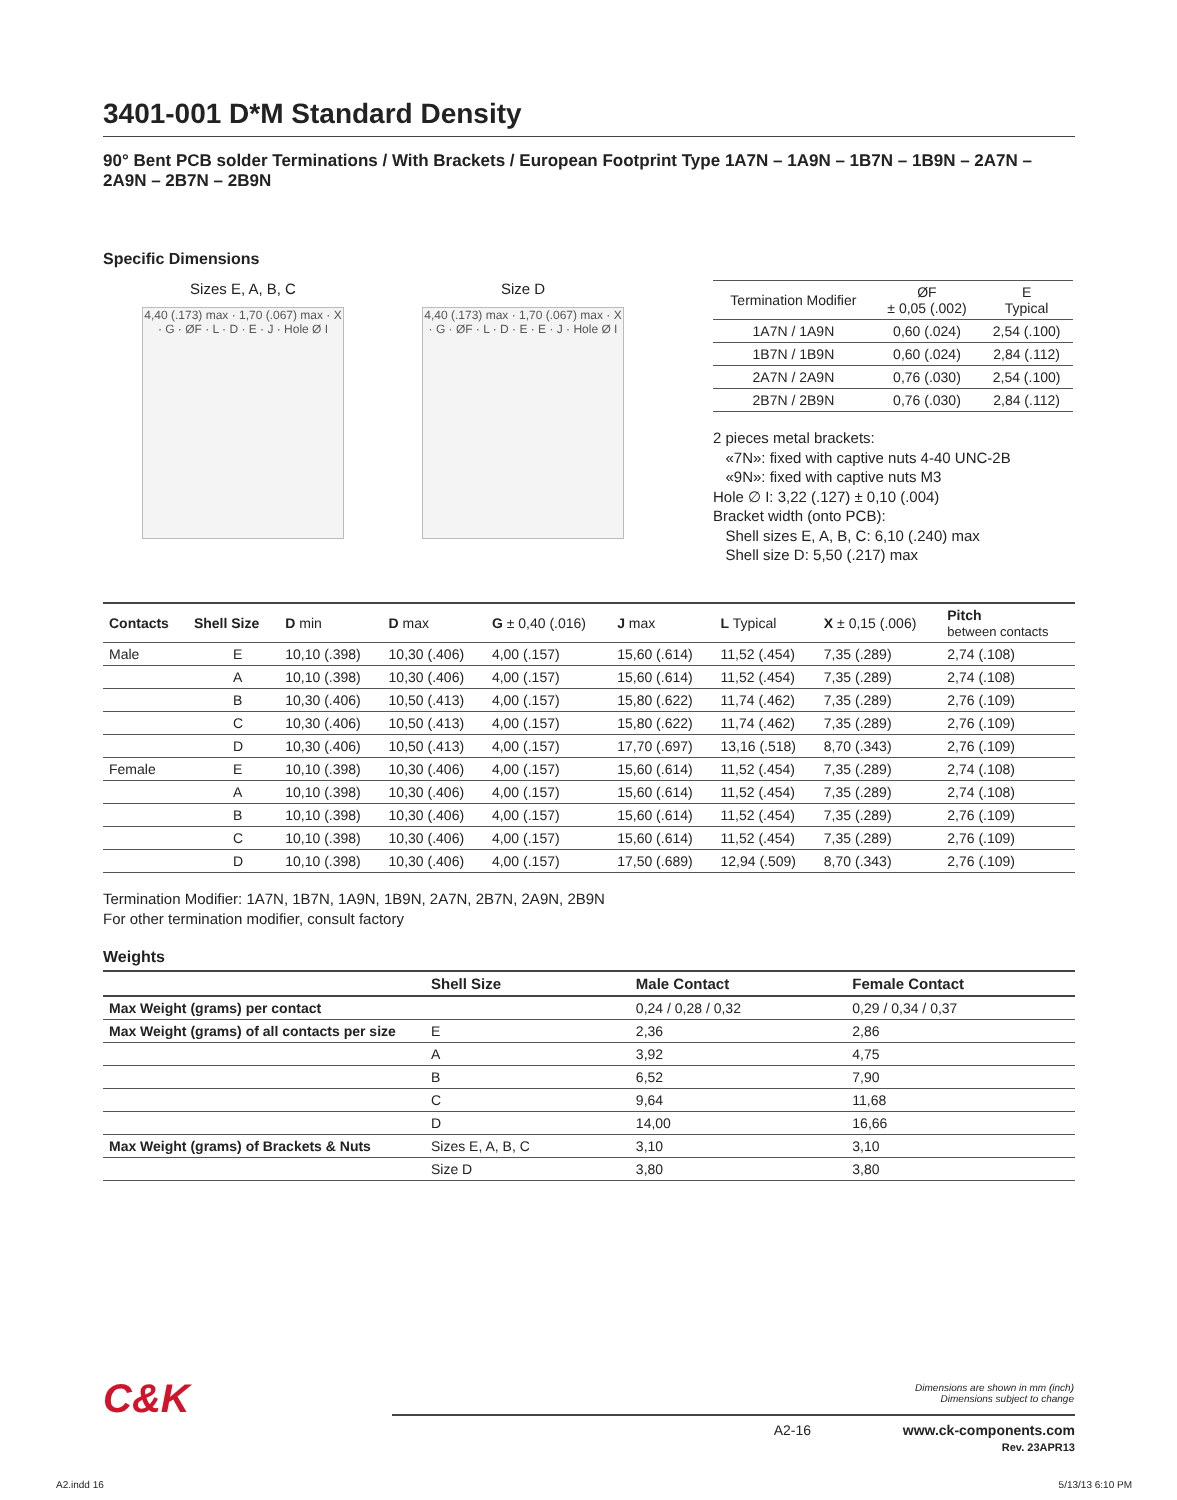3401-001 D*M Standard Density
90° Bent PCB solder Terminations / With Brackets / European Footprint Type 1A7N – 1A9N – 1B7N – 1B9N – 2A7N – 2A9N – 2B7N – 2B9N
Specific Dimensions
Sizes E, A, B, C
4,40 (.173) max · 1,70 (.067) max · X · G · ØF · L · D · E · J · Hole Ø I
Size D
4,40 (.173) max · 1,70 (.067) max · X · G · ØF · L · D · E · E · J · Hole Ø I
| Termination Modifier | ØF ± 0,05 (.002) | E Typical |
| 1A7N / 1A9N | 0,60 (.024) | 2,54 (.100) |
| 1B7N / 1B9N | 0,60 (.024) | 2,84 (.112) |
| 2A7N / 2A9N | 0,76 (.030) | 2,54 (.100) |
| 2B7N / 2B9N | 0,76 (.030) | 2,84 (.112) |
2 pieces metal brackets:
«7N»: fixed with captive nuts 4-40 UNC-2B
«9N»: fixed with captive nuts M3
Hole ∅ I: 3,22 (.127) ± 0,10 (.004)
Bracket width (onto PCB):
Shell sizes E, A, B, C: 6,10 (.240) max
Shell size D: 5,50 (.217) max
| Contacts | Shell Size | D min | D max | G ± 0,40 (.016) | J max | L Typical | X ± 0,15 (.006) | Pitch between contacts |
| --- | --- | --- | --- | --- | --- | --- | --- | --- |
| Male | E | 10,10 (.398) | 10,30 (.406) | 4,00 (.157) | 15,60 (.614) | 11,52 (.454) | 7,35 (.289) | 2,74 (.108) |
| | A | 10,10 (.398) | 10,30 (.406) | 4,00 (.157) | 15,60 (.614) | 11,52 (.454) | 7,35 (.289) | 2,74 (.108) |
| | B | 10,30 (.406) | 10,50 (.413) | 4,00 (.157) | 15,80 (.622) | 11,74 (.462) | 7,35 (.289) | 2,76 (.109) |
| | C | 10,30 (.406) | 10,50 (.413) | 4,00 (.157) | 15,80 (.622) | 11,74 (.462) | 7,35 (.289) | 2,76 (.109) |
| | D | 10,30 (.406) | 10,50 (.413) | 4,00 (.157) | 17,70 (.697) | 13,16 (.518) | 8,70 (.343) | 2,76 (.109) |
| Female | E | 10,10 (.398) | 10,30 (.406) | 4,00 (.157) | 15,60 (.614) | 11,52 (.454) | 7,35 (.289) | 2,74 (.108) |
| | A | 10,10 (.398) | 10,30 (.406) | 4,00 (.157) | 15,60 (.614) | 11,52 (.454) | 7,35 (.289) | 2,74 (.108) |
| | B | 10,10 (.398) | 10,30 (.406) | 4,00 (.157) | 15,60 (.614) | 11,52 (.454) | 7,35 (.289) | 2,76 (.109) |
| | C | 10,10 (.398) | 10,30 (.406) | 4,00 (.157) | 15,60 (.614) | 11,52 (.454) | 7,35 (.289) | 2,76 (.109) |
| | D | 10,10 (.398) | 10,30 (.406) | 4,00 (.157) | 17,50 (.689) | 12,94 (.509) | 8,70 (.343) | 2,76 (.109) |
Termination Modifier: 1A7N, 1B7N, 1A9N, 1B9N, 2A7N, 2B7N, 2A9N, 2B9N
For other termination modifier, consult factory
Weights
| | Shell Size | Male Contact | Female Contact |
| --- | --- | --- | --- |
| Max Weight (grams) per contact | | 0,24 / 0,28 / 0,32 | 0,29 / 0,34 / 0,37 |
| Max Weight (grams) of all contacts per size | E | 2,36 | 2,86 |
| | A | 3,92 | 4,75 |
| | B | 6,52 | 7,90 |
| | C | 9,64 | 11,68 |
| | D | 14,00 | 16,66 |
| Max Weight (grams) of Brackets & Nuts | Sizes E, A, B, C | 3,10 | 3,10 |
| | Size D | 3,80 | 3,80 |
C&K
Dimensions are shown in mm (inch)
Dimensions subject to change
A2-16 www.ck-components.com
Rev. 23APR13
A2.indd 16 5/13/13 6:10 PM